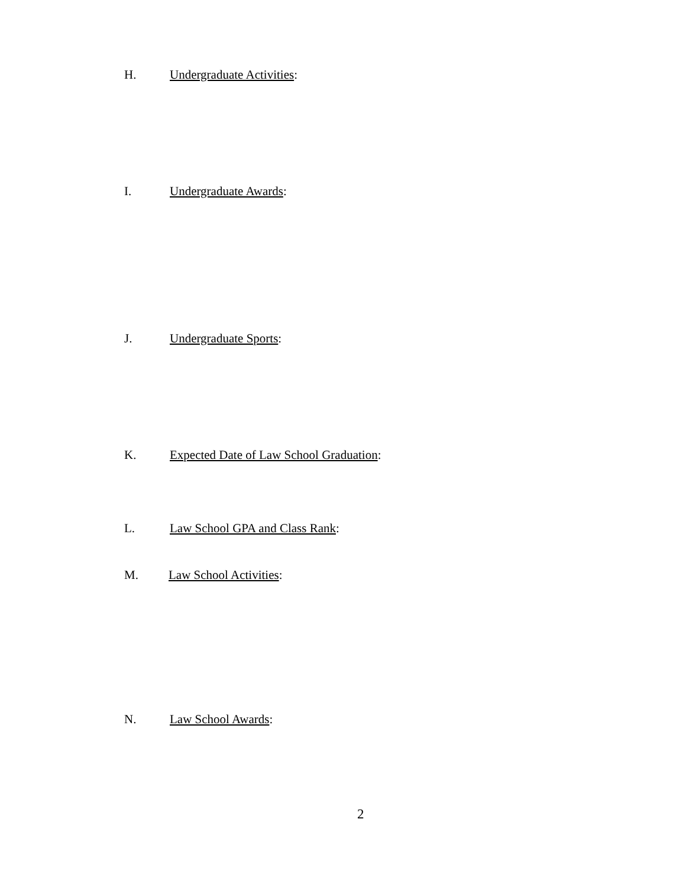H. Undergraduate Activities:
I. Undergraduate Awards:
J. Undergraduate Sports:
K. Expected Date of Law School Graduation:
L. Law School GPA and Class Rank:
M. Law School Activities:
N. Law School Awards:
2